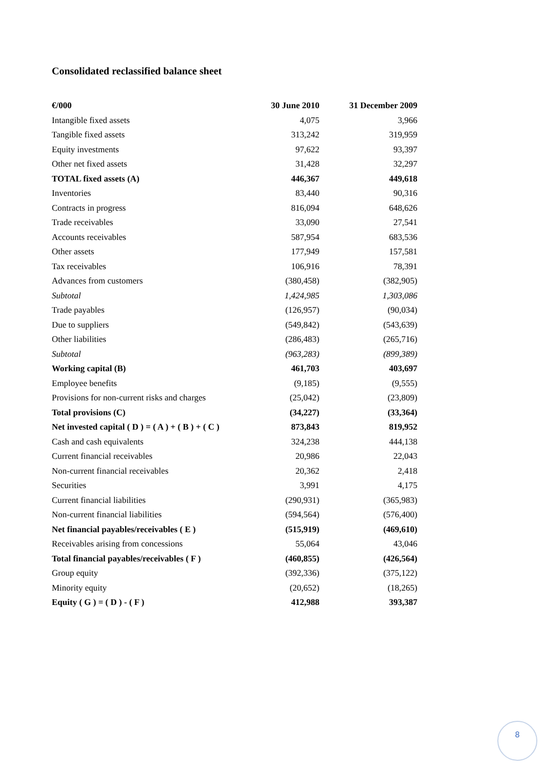Consolidated reclassified balance sheet
| €/000 | 30 June 2010 | 31 December 2009 |
| --- | --- | --- |
| Intangible fixed assets | 4,075 | 3,966 |
| Tangible fixed assets | 313,242 | 319,959 |
| Equity investments | 97,622 | 93,397 |
| Other net fixed assets | 31,428 | 32,297 |
| TOTAL fixed assets (A) | 446,367 | 449,618 |
| Inventories | 83,440 | 90,316 |
| Contracts in progress | 816,094 | 648,626 |
| Trade receivables | 33,090 | 27,541 |
| Accounts receivables | 587,954 | 683,536 |
| Other assets | 177,949 | 157,581 |
| Tax receivables | 106,916 | 78,391 |
| Advances from customers | (380,458) | (382,905) |
| Subtotal | 1,424,985 | 1,303,086 |
| Trade payables | (126,957) | (90,034) |
| Due to suppliers | (549,842) | (543,639) |
| Other liabilities | (286,483) | (265,716) |
| Subtotal | (963,283) | (899,389) |
| Working capital (B) | 461,703 | 403,697 |
| Employee benefits | (9,185) | (9,555) |
| Provisions for non-current risks and charges | (25,042) | (23,809) |
| Total provisions (C) | (34,227) | (33,364) |
| Net invested capital ( D ) = ( A ) + ( B ) + ( C ) | 873,843 | 819,952 |
| Cash and cash equivalents | 324,238 | 444,138 |
| Current financial receivables | 20,986 | 22,043 |
| Non-current financial receivables | 20,362 | 2,418 |
| Securities | 3,991 | 4,175 |
| Current financial liabilities | (290,931) | (365,983) |
| Non-current financial liabilities | (594,564) | (576,400) |
| Net financial payables/receivables ( E ) | (515,919) | (469,610) |
| Receivables arising from concessions | 55,064 | 43,046 |
| Total financial payables/receivables ( F ) | (460,855) | (426,564) |
| Group equity | (392,336) | (375,122) |
| Minority equity | (20,652) | (18,265) |
| Equity ( G ) = ( D ) - ( F ) | 412,988 | 393,387 |
8